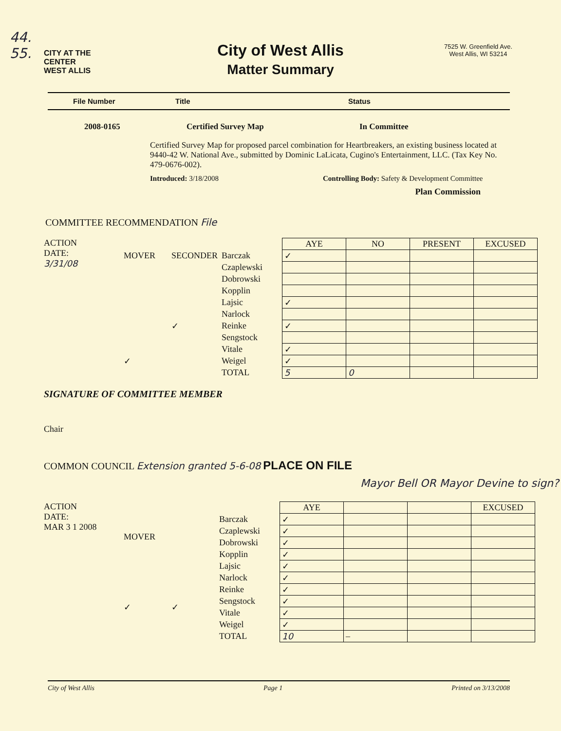44.
55.
CITY AT THE CENTER
WEST ALLIS
City of West Allis
Matter Summary
7525 W. Greenfield Ave.
West Allis, WI 53214
File Number Title Status
2008-0165 Certified Survey Map In Committee
Certified Survey Map for proposed parcel combination for Heartbreakers, an existing business located at 9440-42 W. National Ave., submitted by Dominic LaLicata, Cugino's Entertainment, LLC. (Tax Key No. 479-0676-002).
Introduced: 3/18/2008 Controlling Body: Safety & Development Committee
Plan Commission
COMMITTEE RECOMMENDATION File
ACTION
DATE:
3/31/08
| MOVER | SECONDER |
| | ✓ |
| ✓ | |
| Barczak |
| Czaplewski |
| Dobrowski |
| Kopplin |
| Lajsic |
| Narlock |
| Reinke |
| Sengstock |
| Vitale |
| Weigel |
| TOTAL |
| AYE | NO | PRESENT | EXCUSED |
| --- | --- | --- | --- |
| ✓ | | | |
| ✓ | | | |
| ✓ | | | |
| ✓ | | | |
| ✓ | | | |
| 5 | 0 | | |
SIGNATURE OF COMMITTEE MEMBER
Chair
COMMON COUNCIL Extension granted 5-6-08 PLACE ON FILE
Mayor Bell OR Mayor Devine to sign?
ACTION
DATE:
MAR 3 1 2008
| MOVER | |
| ✓ | ✓ |
| Barczak |
| Czaplewski |
| Dobrowski |
| Kopplin |
| Lajsic |
| Narlock |
| Reinke |
| Sengstock |
| Vitale |
| Weigel |
| TOTAL |
| AYE | | | EXCUSED |
| --- | --- | --- | --- |
| ✓ | | | |
| ✓ | | | |
| ✓ | | | |
| ✓ | | | |
| ✓ | | | |
| ✓ | | | |
| ✓ | | | |
| ✓ | | | |
| ✓ | | | |
| ✓ | | | |
| 10 | – | | |
City of West Allis Page 1 Printed on 3/13/2008